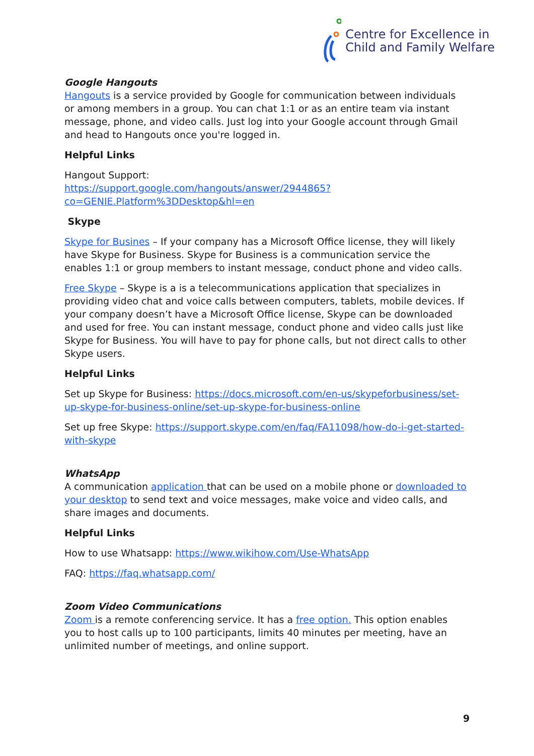Centre for Excellence in
Child and Family Welfare
Google Hangouts
Hangouts is a service provided by Google for communication between individuals or among members in a group. You can chat 1:1 or as an entire team via instant message, phone, and video calls. Just log into your Google account through Gmail and head to Hangouts once you're logged in.
Helpful Links
Hangout Support:
https://support.google.com/hangouts/answer/2944865?co=GENIE.Platform%3DDesktop&hl=en
Skype
Skype for Busines – If your company has a Microsoft Office license, they will likely have Skype for Business. Skype for Business is a communication service the enables 1:1 or group members to instant message, conduct phone and video calls.
Free Skype – Skype is a is a telecommunications application that specializes in providing video chat and voice calls between computers, tablets, mobile devices. If your company doesn’t have a Microsoft Office license, Skype can be downloaded and used for free. You can instant message, conduct phone and video calls just like Skype for Business. You will have to pay for phone calls, but not direct calls to other Skype users.
Helpful Links
Set up Skype for Business: https://docs.microsoft.com/en-us/skypeforbusiness/set-up-skype-for-business-online/set-up-skype-for-business-online
Set up free Skype: https://support.skype.com/en/faq/FA11098/how-do-i-get-started-with-skype
WhatsApp
A communication application that can be used on a mobile phone or downloaded to your desktop to send text and voice messages, make voice and video calls, and share images and documents.
Helpful Links
How to use Whatsapp: https://www.wikihow.com/Use-WhatsApp
FAQ: https://faq.whatsapp.com/
Zoom Video Communications
Zoom is a remote conferencing service. It has a free option. This option enables you to host calls up to 100 participants, limits 40 minutes per meeting, have an unlimited number of meetings, and online support.
9